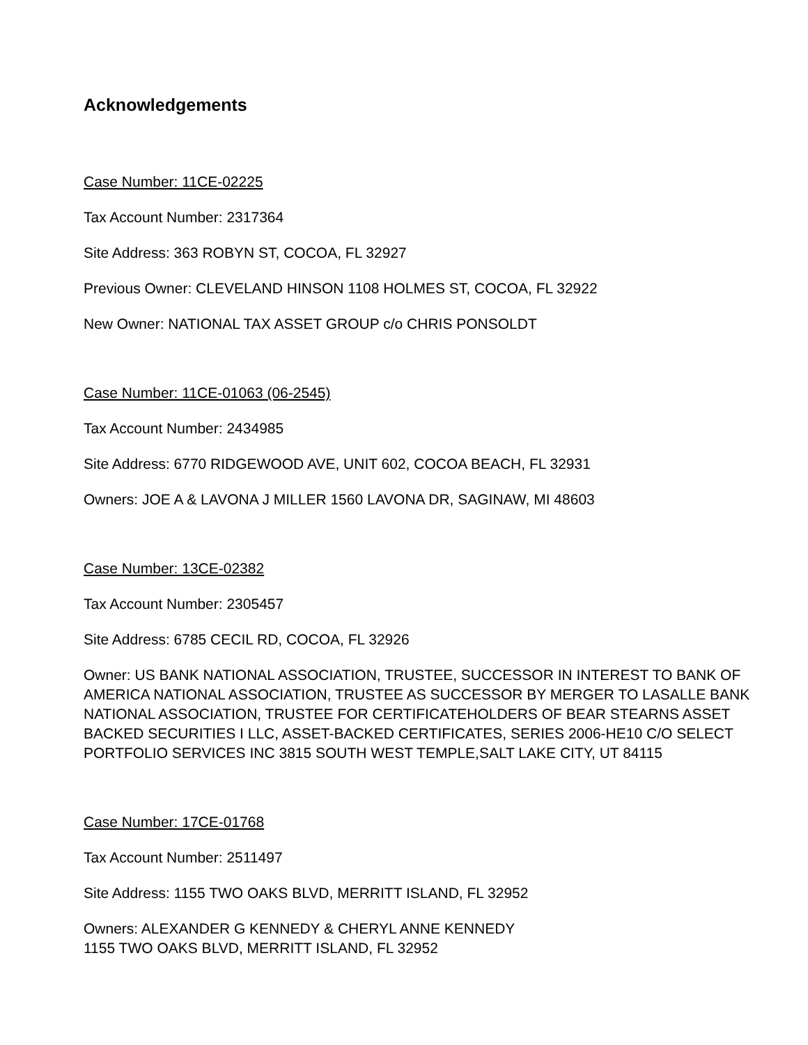Acknowledgements
Case Number: 11CE-02225
Tax Account Number: 2317364
Site Address: 363 ROBYN ST, COCOA, FL 32927
Previous Owner: CLEVELAND HINSON 1108 HOLMES ST, COCOA, FL 32922
New Owner: NATIONAL TAX ASSET GROUP c/o CHRIS PONSOLDT
Case Number: 11CE-01063 (06-2545)
Tax Account Number: 2434985
Site Address: 6770 RIDGEWOOD AVE, UNIT 602, COCOA BEACH, FL 32931
Owners: JOE A & LAVONA J MILLER 1560 LAVONA DR, SAGINAW, MI 48603
Case Number: 13CE-02382
Tax Account Number: 2305457
Site Address: 6785 CECIL RD, COCOA, FL 32926
Owner: US BANK NATIONAL ASSOCIATION, TRUSTEE, SUCCESSOR IN INTEREST TO BANK OF AMERICA NATIONAL ASSOCIATION, TRUSTEE AS SUCCESSOR BY MERGER TO LASALLE BANK NATIONAL ASSOCIATION, TRUSTEE FOR CERTIFICATEHOLDERS OF BEAR STEARNS ASSET BACKED SECURITIES I LLC, ASSET-BACKED CERTIFICATES, SERIES 2006-HE10 C/O SELECT PORTFOLIO SERVICES INC 3815 SOUTH WEST TEMPLE,SALT LAKE CITY, UT 84115
Case Number: 17CE-01768
Tax Account Number: 2511497
Site Address: 1155 TWO OAKS BLVD, MERRITT ISLAND, FL 32952
Owners: ALEXANDER G KENNEDY & CHERYL ANNE KENNEDY
1155 TWO OAKS BLVD, MERRITT ISLAND, FL 32952